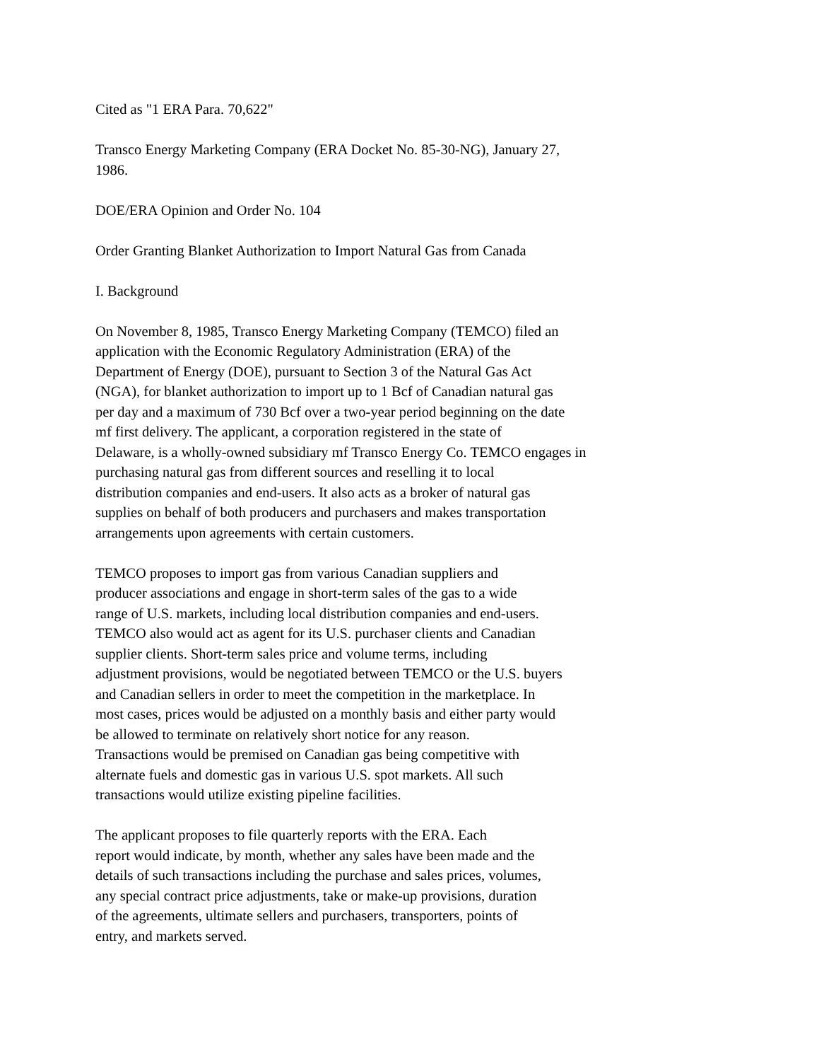Cited as "1 ERA Para. 70,622"
Transco Energy Marketing Company (ERA Docket No. 85-30-NG), January 27, 1986.
DOE/ERA Opinion and Order No. 104
Order Granting Blanket Authorization to Import Natural Gas from Canada
I. Background
On November 8, 1985, Transco Energy Marketing Company (TEMCO) filed an application with the Economic Regulatory Administration (ERA) of the Department of Energy (DOE), pursuant to Section 3 of the Natural Gas Act (NGA), for blanket authorization to import up to 1 Bcf of Canadian natural gas per day and a maximum of 730 Bcf over a two-year period beginning on the date mf first delivery. The applicant, a corporation registered in the state of Delaware, is a wholly-owned subsidiary mf Transco Energy Co. TEMCO engages in purchasing natural gas from different sources and reselling it to local distribution companies and end-users. It also acts as a broker of natural gas supplies on behalf of both producers and purchasers and makes transportation arrangements upon agreements with certain customers.
TEMCO proposes to import gas from various Canadian suppliers and producer associations and engage in short-term sales of the gas to a wide range of U.S. markets, including local distribution companies and end-users. TEMCO also would act as agent for its U.S. purchaser clients and Canadian supplier clients. Short-term sales price and volume terms, including adjustment provisions, would be negotiated between TEMCO or the U.S. buyers and Canadian sellers in order to meet the competition in the marketplace. In most cases, prices would be adjusted on a monthly basis and either party would be allowed to terminate on relatively short notice for any reason. Transactions would be premised on Canadian gas being competitive with alternate fuels and domestic gas in various U.S. spot markets. All such transactions would utilize existing pipeline facilities.
The applicant proposes to file quarterly reports with the ERA. Each report would indicate, by month, whether any sales have been made and the details of such transactions including the purchase and sales prices, volumes, any special contract price adjustments, take or make-up provisions, duration of the agreements, ultimate sellers and purchasers, transporters, points of entry, and markets served.